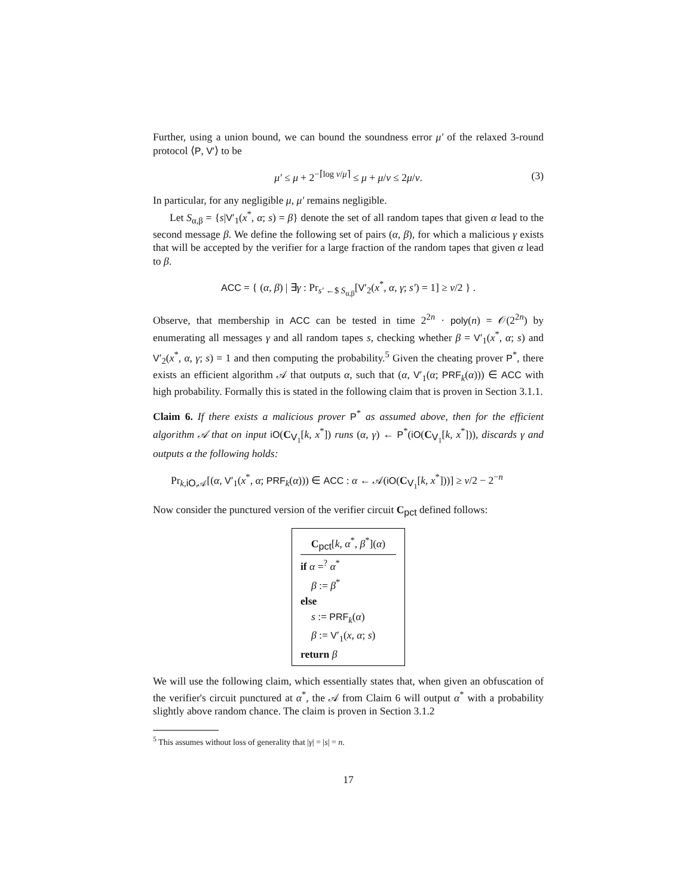Further, using a union bound, we can bound the soundness error μ′ of the relaxed 3-round protocol ⟨P, V′⟩ to be
μ′ ≤ μ + 2<sup>−⌈log ν/μ⌉</sup> ≤ μ + μ/ν ≤ 2μ/ν. (3)
In particular, for any negligible μ, μ′ remains negligible.
Let S<sub>α,β</sub> = {s|V′<sub>1</sub>(x<sup>*</sup>, α; s) = β} denote the set of all random tapes that given α lead to the second message β. We define the following set of pairs (α, β), for which a malicious γ exists that will be accepted by the verifier for a large fraction of the random tapes that given α lead to β.
ACC = { (α, β) | ∃γ : Pr<sub>s′ ←$ S<sub>α,β</sub></sub>[V′<sub>2</sub>(x<sup>*</sup>, α, γ; s′) = 1] ≥ ν/2 } .
Observe, that membership in ACC can be tested in time 2<sup>2n</sup> · poly(n) = 𝒪(2<sup>2n</sup>) by enumerating all messages γ and all random tapes s, checking whether β = V′<sub>1</sub>(x<sup>*</sup>, α; s) and V′<sub>2</sub>(x<sup>*</sup>, α, γ; s) = 1 and then computing the probability.<sup>5</sup> Given the cheating prover P<sup>*</sup>, there exists an efficient algorithm 𝒜 that outputs α, such that (α, V′<sub>1</sub>(α; PRF<sub>k</sub>(α))) ∈ ACC with high probability. Formally this is stated in the following claim that is proven in Section 3.1.1.
Claim 6. If there exists a malicious prover P<sup>*</sup> as assumed above, then for the efficient algorithm 𝒜 that on input iO(C<sub>V<sub>1</sub></sub>[k, x<sup>*</sup>]) runs (α, γ) ← P<sup>*</sup>(iO(C<sub>V<sub>1</sub></sub>[k, x<sup>*</sup>])), discards γ and outputs α the following holds:
Pr<sub>k,iO,𝒜</sub>[(α, V′<sub>1</sub>(x<sup>*</sup>, α; PRF<sub>k</sub>(α))) ∈ ACC : α ← 𝒜(iO(C<sub>V<sub>1</sub></sub>[k, x<sup>*</sup>]))] ≥ ν/2 − 2<sup>−n</sup>
Now consider the punctured version of the verifier circuit C<sub>pct</sub> defined follows:
C<sub>pct</sub>[k, α<sup>*</sup>, β<sup>*</sup>](α)
if α =<sup>?</sup> α<sup>*</sup>
β := β<sup>*</sup>
else
s := PRF<sub>k</sub>(α)
β := V′<sub>1</sub>(x, α; s)
return β
We will use the following claim, which essentially states that, when given an obfuscation of the verifier's circuit punctured at α<sup>*</sup>, the 𝒜 from Claim 6 will output α<sup>*</sup> with a probability slightly above random chance. The claim is proven in Section 3.1.2
<sup>5</sup> This assumes without loss of generality that |γ| = |s| = n.
17